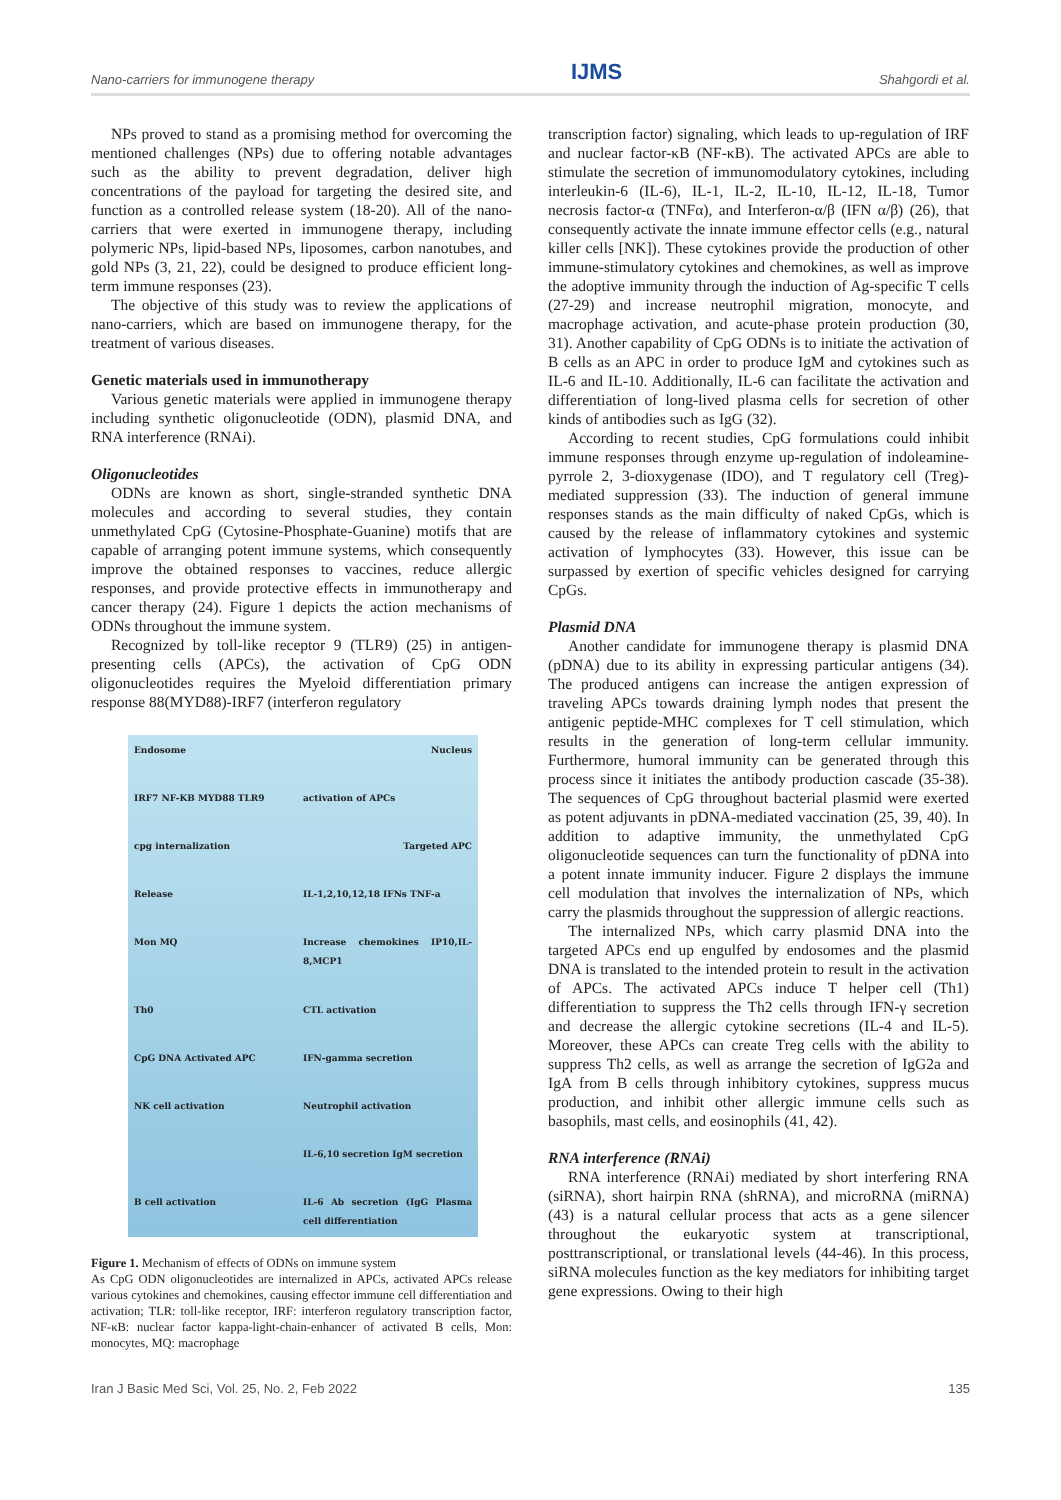Nano-carriers for immunogene therapy IJMS Shahgordi et al.
NPs proved to stand as a promising method for overcoming the mentioned challenges (NPs) due to offering notable advantages such as the ability to prevent degradation, deliver high concentrations of the payload for targeting the desired site, and function as a controlled release system (18-20). All of the nano-carriers that were exerted in immunogene therapy, including polymeric NPs, lipid-based NPs, liposomes, carbon nanotubes, and gold NPs (3, 21, 22), could be designed to produce efficient long-term immune responses (23).
The objective of this study was to review the applications of nano-carriers, which are based on immunogene therapy, for the treatment of various diseases.
Genetic materials used in immunotherapy
Various genetic materials were applied in immunogene therapy including synthetic oligonucleotide (ODN), plasmid DNA, and RNA interference (RNAi).
Oligonucleotides
ODNs are known as short, single-stranded synthetic DNA molecules and according to several studies, they contain unmethylated CpG (Cytosine-Phosphate-Guanine) motifs that are capable of arranging potent immune systems, which consequently improve the obtained responses to vaccines, reduce allergic responses, and provide protective effects in immunotherapy and cancer therapy (24). Figure 1 depicts the action mechanisms of ODNs throughout the immune system.
Recognized by toll-like receptor 9 (TLR9) (25) in antigen-presenting cells (APCs), the activation of CpG ODN oligonucleotides requires the Myeloid differentiation primary response 88(MYD88)-IRF7 (interferon regulatory
Endosome Nucleus IRF7 NF-KB MYD88 TLR9 activation of APCs cpg internalization Targeted APC Release IL-1,2,10,12,18 IFNs TNF-a Mon MQ Increase chemokines IP10,IL-8,MCP1 Th0 CTL activation CpG DNA Activated APC IFN-gamma secretion NK cell activation Neutrophil activation IL-6,10 secretion IgM secretion B cell activation IL-6 Ab secretion (IgG Plasma cell differentiation
Figure 1. Mechanism of effects of ODNs on immune system
As CpG ODN oligonucleotides are internalized in APCs, activated APCs release various cytokines and chemokines, causing effector immune cell differentiation and activation; TLR: toll-like receptor, IRF: interferon regulatory transcription factor, NF-κB: nuclear factor kappa-light-chain-enhancer of activated B cells, Mon: monocytes, MQ: macrophage
transcription factor) signaling, which leads to up-regulation of IRF and nuclear factor-κB (NF-κB). The activated APCs are able to stimulate the secretion of immunomodulatory cytokines, including interleukin-6 (IL-6), IL-1, IL-2, IL-10, IL-12, IL-18, Tumor necrosis factor-α (TNFα), and Interferon-α/β (IFN α/β) (26), that consequently activate the innate immune effector cells (e.g., natural killer cells [NK]). These cytokines provide the production of other immune-stimulatory cytokines and chemokines, as well as improve the adoptive immunity through the induction of Ag-specific T cells (27-29) and increase neutrophil migration, monocyte, and macrophage activation, and acute-phase protein production (30, 31). Another capability of CpG ODNs is to initiate the activation of B cells as an APC in order to produce IgM and cytokines such as IL-6 and IL-10. Additionally, IL-6 can facilitate the activation and differentiation of long-lived plasma cells for secretion of other kinds of antibodies such as IgG (32).
According to recent studies, CpG formulations could inhibit immune responses through enzyme up-regulation of indoleamine-pyrrole 2, 3-dioxygenase (IDO), and T regulatory cell (Treg)-mediated suppression (33). The induction of general immune responses stands as the main difficulty of naked CpGs, which is caused by the release of inflammatory cytokines and systemic activation of lymphocytes (33). However, this issue can be surpassed by exertion of specific vehicles designed for carrying CpGs.
Plasmid DNA
Another candidate for immunogene therapy is plasmid DNA (pDNA) due to its ability in expressing particular antigens (34). The produced antigens can increase the antigen expression of traveling APCs towards draining lymph nodes that present the antigenic peptide-MHC complexes for T cell stimulation, which results in the generation of long-term cellular immunity. Furthermore, humoral immunity can be generated through this process since it initiates the antibody production cascade (35-38). The sequences of CpG throughout bacterial plasmid were exerted as potent adjuvants in pDNA-mediated vaccination (25, 39, 40). In addition to adaptive immunity, the unmethylated CpG oligonucleotide sequences can turn the functionality of pDNA into a potent innate immunity inducer. Figure 2 displays the immune cell modulation that involves the internalization of NPs, which carry the plasmids throughout the suppression of allergic reactions.
The internalized NPs, which carry plasmid DNA into the targeted APCs end up engulfed by endosomes and the plasmid DNA is translated to the intended protein to result in the activation of APCs. The activated APCs induce T helper cell (Th1) differentiation to suppress the Th2 cells through IFN-γ secretion and decrease the allergic cytokine secretions (IL-4 and IL-5). Moreover, these APCs can create Treg cells with the ability to suppress Th2 cells, as well as arrange the secretion of IgG2a and IgA from B cells through inhibitory cytokines, suppress mucus production, and inhibit other allergic immune cells such as basophils, mast cells, and eosinophils (41, 42).
RNA interference (RNAi)
RNA interference (RNAi) mediated by short interfering RNA (siRNA), short hairpin RNA (shRNA), and microRNA (miRNA) (43) is a natural cellular process that acts as a gene silencer throughout the eukaryotic system at transcriptional, posttranscriptional, or translational levels (44-46). In this process, siRNA molecules function as the key mediators for inhibiting target gene expressions. Owing to their high
Iran J Basic Med Sci, Vol. 25, No. 2, Feb 2022 135